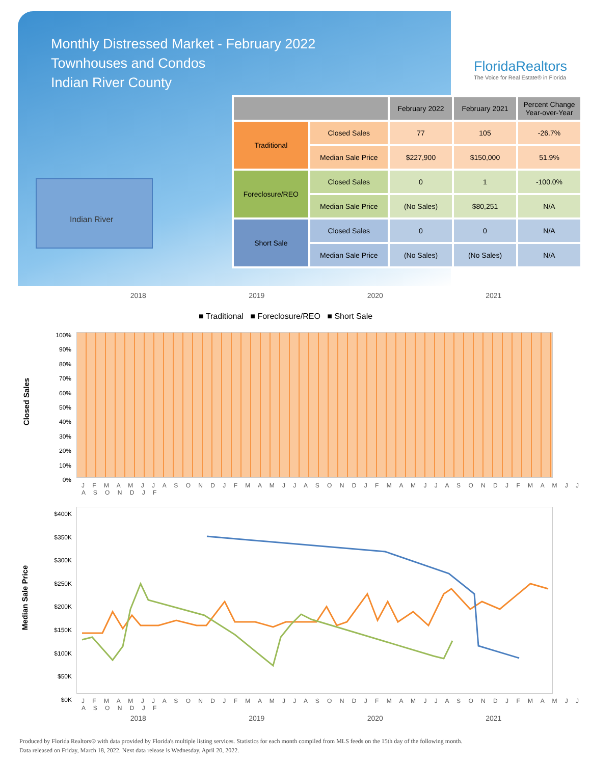Monthly Distressed Market - February 2022
Townhouses and Condos
Indian River County
FloridaRealtors
The Voice for Real Estate® in Florida
Indian River
| | | February 2022 | February 2021 | Percent Change Year-over-Year |
| --- | --- | --- | --- | --- |
| Traditional | Closed Sales | 77 | 105 | -26.7% |
| | Median Sale Price | $227,900 | $150,000 | 51.9% |
| Foreclosure/REO | Closed Sales | 0 | 1 | -100.0% |
| | Median Sale Price | (No Sales) | $80,251 | N/A |
| Short Sale | Closed Sales | 0 | 0 | N/A |
| | Median Sale Price | (No Sales) | (No Sales) | N/A |
2018 2019 2020 2021
■ Traditional ■ Foreclosure/REO ■ Short Sale
Closed Sales
100%
90%
80%
70%
60%
50%
40%
30%
20%
10%
0%
J F M A M J J A S O N D J F M A M J J A S O N D J F M A M J J A S O N D J F M A M J J A S O N D J F
Median Sale Price
$400K
$350K
$300K
$250K
$200K
$150K
$100K
$50K
$0K
J F M A M J J A S O N D J F M A M J J A S O N D J F M A M J J A S O N D J F M A M J J A S O N D J F
2018 2019 2020 2021
Produced by Florida Realtors® with data provided by Florida's multiple listing services. Statistics for each month compiled from MLS feeds on the 15th day of the following month.
Data released on Friday, March 18, 2022. Next data release is Wednesday, April 20, 2022.